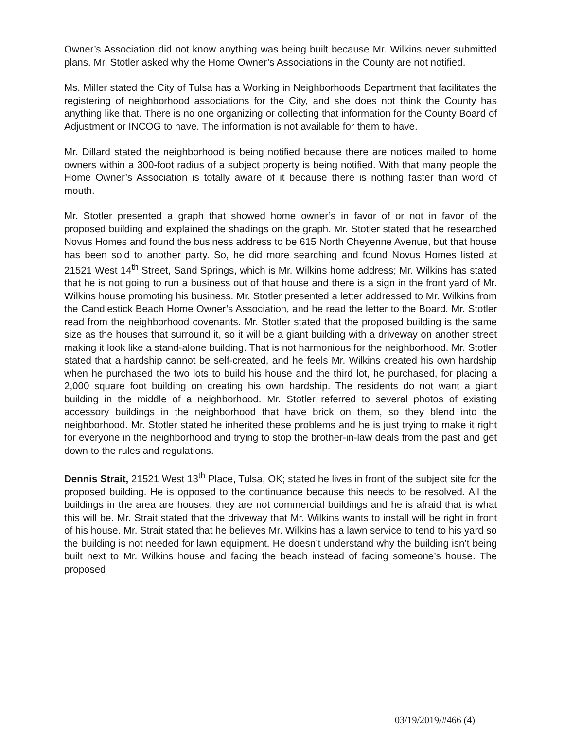Owner’s Association did not know anything was being built because Mr. Wilkins never submitted plans. Mr. Stotler asked why the Home Owner’s Associations in the County are not notified.
Ms. Miller stated the City of Tulsa has a Working in Neighborhoods Department that facilitates the registering of neighborhood associations for the City, and she does not think the County has anything like that. There is no one organizing or collecting that information for the County Board of Adjustment or INCOG to have. The information is not available for them to have.
Mr. Dillard stated the neighborhood is being notified because there are notices mailed to home owners within a 300-foot radius of a subject property is being notified. With that many people the Home Owner’s Association is totally aware of it because there is nothing faster than word of mouth.
Mr. Stotler presented a graph that showed home owner’s in favor of or not in favor of the proposed building and explained the shadings on the graph. Mr. Stotler stated that he researched Novus Homes and found the business address to be 615 North Cheyenne Avenue, but that house has been sold to another party. So, he did more searching and found Novus Homes listed at 21521 West 14<sup>th</sup> Street, Sand Springs, which is Mr. Wilkins home address; Mr. Wilkins has stated that he is not going to run a business out of that house and there is a sign in the front yard of Mr. Wilkins house promoting his business. Mr. Stotler presented a letter addressed to Mr. Wilkins from the Candlestick Beach Home Owner’s Association, and he read the letter to the Board. Mr. Stotler read from the neighborhood covenants. Mr. Stotler stated that the proposed building is the same size as the houses that surround it, so it will be a giant building with a driveway on another street making it look like a stand-alone building. That is not harmonious for the neighborhood. Mr. Stotler stated that a hardship cannot be self-created, and he feels Mr. Wilkins created his own hardship when he purchased the two lots to build his house and the third lot, he purchased, for placing a 2,000 square foot building on creating his own hardship. The residents do not want a giant building in the middle of a neighborhood. Mr. Stotler referred to several photos of existing accessory buildings in the neighborhood that have brick on them, so they blend into the neighborhood. Mr. Stotler stated he inherited these problems and he is just trying to make it right for everyone in the neighborhood and trying to stop the brother-in-law deals from the past and get down to the rules and regulations.
Dennis Strait, 21521 West 13<sup>th</sup> Place, Tulsa, OK; stated he lives in front of the subject site for the proposed building. He is opposed to the continuance because this needs to be resolved. All the buildings in the area are houses, they are not commercial buildings and he is afraid that is what this will be. Mr. Strait stated that the driveway that Mr. Wilkins wants to install will be right in front of his house. Mr. Strait stated that he believes Mr. Wilkins has a lawn service to tend to his yard so the building is not needed for lawn equipment. He doesn’t understand why the building isn’t being built next to Mr. Wilkins house and facing the beach instead of facing someone’s house. The proposed
03/19/2019/#466 (4)